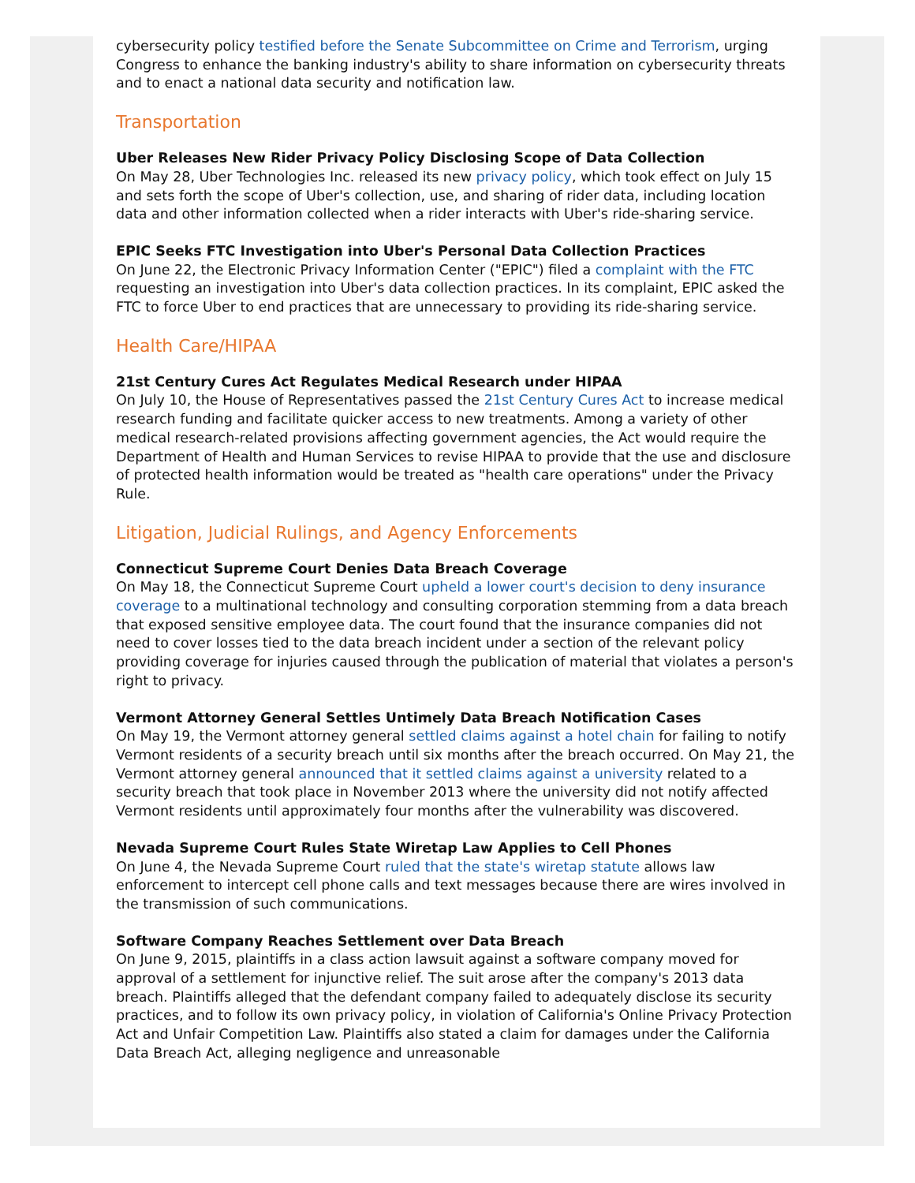cybersecurity policy testified before the Senate Subcommittee on Crime and Terrorism, urging Congress to enhance the banking industry's ability to share information on cybersecurity threats and to enact a national data security and notification law.
Transportation
Uber Releases New Rider Privacy Policy Disclosing Scope of Data Collection
On May 28, Uber Technologies Inc. released its new privacy policy, which took effect on July 15 and sets forth the scope of Uber's collection, use, and sharing of rider data, including location data and other information collected when a rider interacts with Uber's ride-sharing service.
EPIC Seeks FTC Investigation into Uber's Personal Data Collection Practices
On June 22, the Electronic Privacy Information Center ("EPIC") filed a complaint with the FTC requesting an investigation into Uber's data collection practices. In its complaint, EPIC asked the FTC to force Uber to end practices that are unnecessary to providing its ride-sharing service.
Health Care/HIPAA
21st Century Cures Act Regulates Medical Research under HIPAA
On July 10, the House of Representatives passed the 21st Century Cures Act to increase medical research funding and facilitate quicker access to new treatments. Among a variety of other medical research-related provisions affecting government agencies, the Act would require the Department of Health and Human Services to revise HIPAA to provide that the use and disclosure of protected health information would be treated as "health care operations" under the Privacy Rule.
Litigation, Judicial Rulings, and Agency Enforcements
Connecticut Supreme Court Denies Data Breach Coverage
On May 18, the Connecticut Supreme Court upheld a lower court's decision to deny insurance coverage to a multinational technology and consulting corporation stemming from a data breach that exposed sensitive employee data. The court found that the insurance companies did not need to cover losses tied to the data breach incident under a section of the relevant policy providing coverage for injuries caused through the publication of material that violates a person's right to privacy.
Vermont Attorney General Settles Untimely Data Breach Notification Cases
On May 19, the Vermont attorney general settled claims against a hotel chain for failing to notify Vermont residents of a security breach until six months after the breach occurred. On May 21, the Vermont attorney general announced that it settled claims against a university related to a security breach that took place in November 2013 where the university did not notify affected Vermont residents until approximately four months after the vulnerability was discovered.
Nevada Supreme Court Rules State Wiretap Law Applies to Cell Phones
On June 4, the Nevada Supreme Court ruled that the state's wiretap statute allows law enforcement to intercept cell phone calls and text messages because there are wires involved in the transmission of such communications.
Software Company Reaches Settlement over Data Breach
On June 9, 2015, plaintiffs in a class action lawsuit against a software company moved for approval of a settlement for injunctive relief. The suit arose after the company's 2013 data breach. Plaintiffs alleged that the defendant company failed to adequately disclose its security practices, and to follow its own privacy policy, in violation of California's Online Privacy Protection Act and Unfair Competition Law. Plaintiffs also stated a claim for damages under the California Data Breach Act, alleging negligence and unreasonable